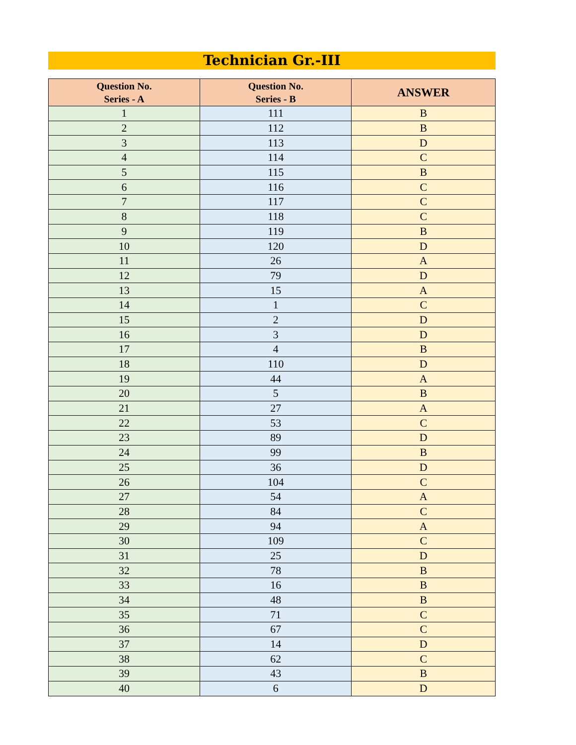Technician Gr.-III
| Question No. Series - A | Question No. Series - B | ANSWER |
| --- | --- | --- |
| 1 | 111 | B |
| 2 | 112 | B |
| 3 | 113 | D |
| 4 | 114 | C |
| 5 | 115 | B |
| 6 | 116 | C |
| 7 | 117 | C |
| 8 | 118 | C |
| 9 | 119 | B |
| 10 | 120 | D |
| 11 | 26 | A |
| 12 | 79 | D |
| 13 | 15 | A |
| 14 | 1 | C |
| 15 | 2 | D |
| 16 | 3 | D |
| 17 | 4 | B |
| 18 | 110 | D |
| 19 | 44 | A |
| 20 | 5 | B |
| 21 | 27 | A |
| 22 | 53 | C |
| 23 | 89 | D |
| 24 | 99 | B |
| 25 | 36 | D |
| 26 | 104 | C |
| 27 | 54 | A |
| 28 | 84 | C |
| 29 | 94 | A |
| 30 | 109 | C |
| 31 | 25 | D |
| 32 | 78 | B |
| 33 | 16 | B |
| 34 | 48 | B |
| 35 | 71 | C |
| 36 | 67 | C |
| 37 | 14 | D |
| 38 | 62 | C |
| 39 | 43 | B |
| 40 | 6 | D |